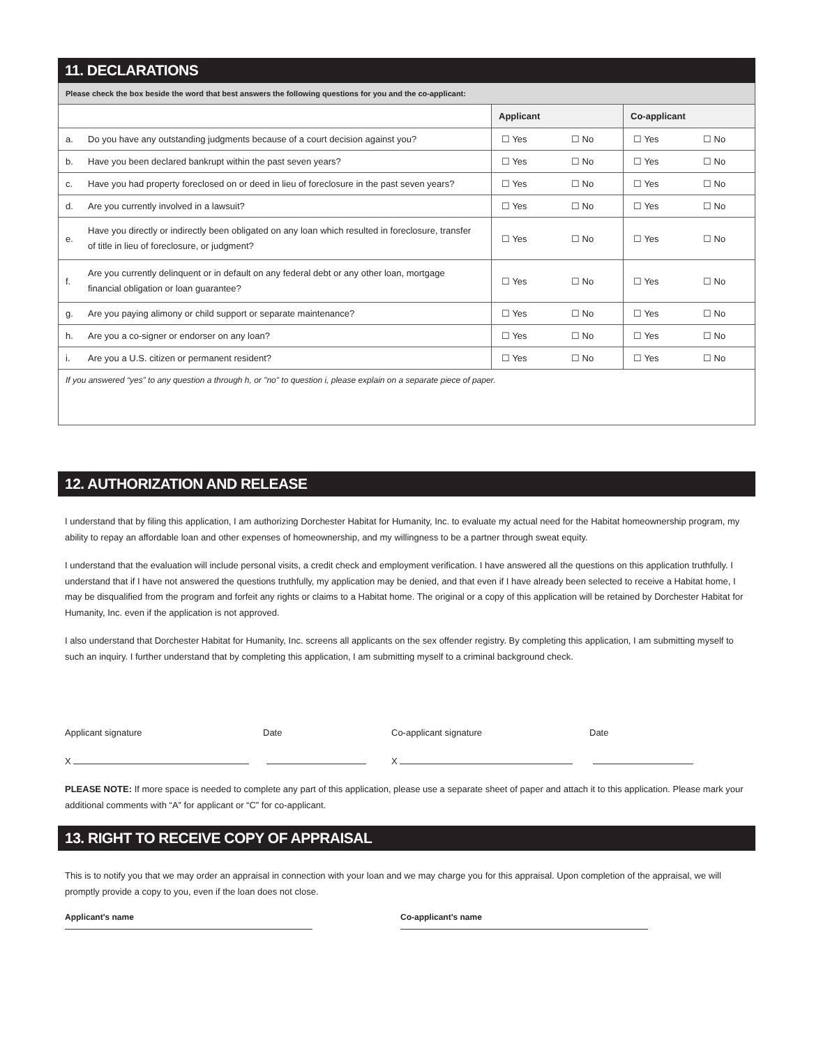11. DECLARATIONS
Please check the box beside the word that best answers the following questions for you and the co-applicant:
| | | Applicant | | Co-applicant | |
| --- | --- | --- | --- | --- | --- |
| a. | Do you have any outstanding judgments because of a court decision against you? | ☐ Yes | ☐ No | ☐ Yes | ☐ No |
| b. | Have you been declared bankrupt within the past seven years? | ☐ Yes | ☐ No | ☐ Yes | ☐ No |
| c. | Have you had property foreclosed on or deed in lieu of foreclosure in the past seven years? | ☐ Yes | ☐ No | ☐ Yes | ☐ No |
| d. | Are you currently involved in a lawsuit? | ☐ Yes | ☐ No | ☐ Yes | ☐ No |
| e. | Have you directly or indirectly been obligated on any loan which resulted in foreclosure, transfer of title in lieu of foreclosure, or judgment? | ☐ Yes | ☐ No | ☐ Yes | ☐ No |
| f. | Are you currently delinquent or in default on any federal debt or any other loan, mortgage financial obligation or loan guarantee? | ☐ Yes | ☐ No | ☐ Yes | ☐ No |
| g. | Are you paying alimony or child support or separate maintenance? | ☐ Yes | ☐ No | ☐ Yes | ☐ No |
| h. | Are you a co-signer or endorser on any loan? | ☐ Yes | ☐ No | ☐ Yes | ☐ No |
| i. | Are you a U.S. citizen or permanent resident? | ☐ Yes | ☐ No | ☐ Yes | ☐ No |
If you answered “yes” to any question a through h, or "no" to question i, please explain on a separate piece of paper.
12. AUTHORIZATION AND RELEASE
I understand that by filing this application, I am authorizing Dorchester Habitat for Humanity, Inc. to evaluate my actual need for the Habitat homeownership program, my ability to repay an affordable loan and other expenses of homeownership, and my willingness to be a partner through sweat equity.
I understand that the evaluation will include personal visits, a credit check and employment verification. I have answered all the questions on this application truthfully. I understand that if I have not answered the questions truthfully, my application may be denied, and that even if I have already been selected to receive a Habitat home, I may be disqualified from the program and forfeit any rights or claims to a Habitat home. The original or a copy of this application will be retained by Dorchester Habitat for Humanity, Inc. even if the application is not approved.
I also understand that Dorchester Habitat for Humanity, Inc. screens all applicants on the sex offender registry. By completing this application, I am submitting myself to such an inquiry. I further understand that by completing this application, I am submitting myself to a criminal background check.
Applicant signature Date Co-applicant signature Date
X X
PLEASE NOTE: If more space is needed to complete any part of this application, please use a separate sheet of paper and attach it to this application. Please mark your additional comments with “A” for applicant or “C” for co-applicant.
13. RIGHT TO RECEIVE COPY OF APPRAISAL
This is to notify you that we may order an appraisal in connection with your loan and we may charge you for this appraisal. Upon completion of the appraisal, we will promptly provide a copy to you, even if the loan does not close.
Applicant's name Co-applicant's name